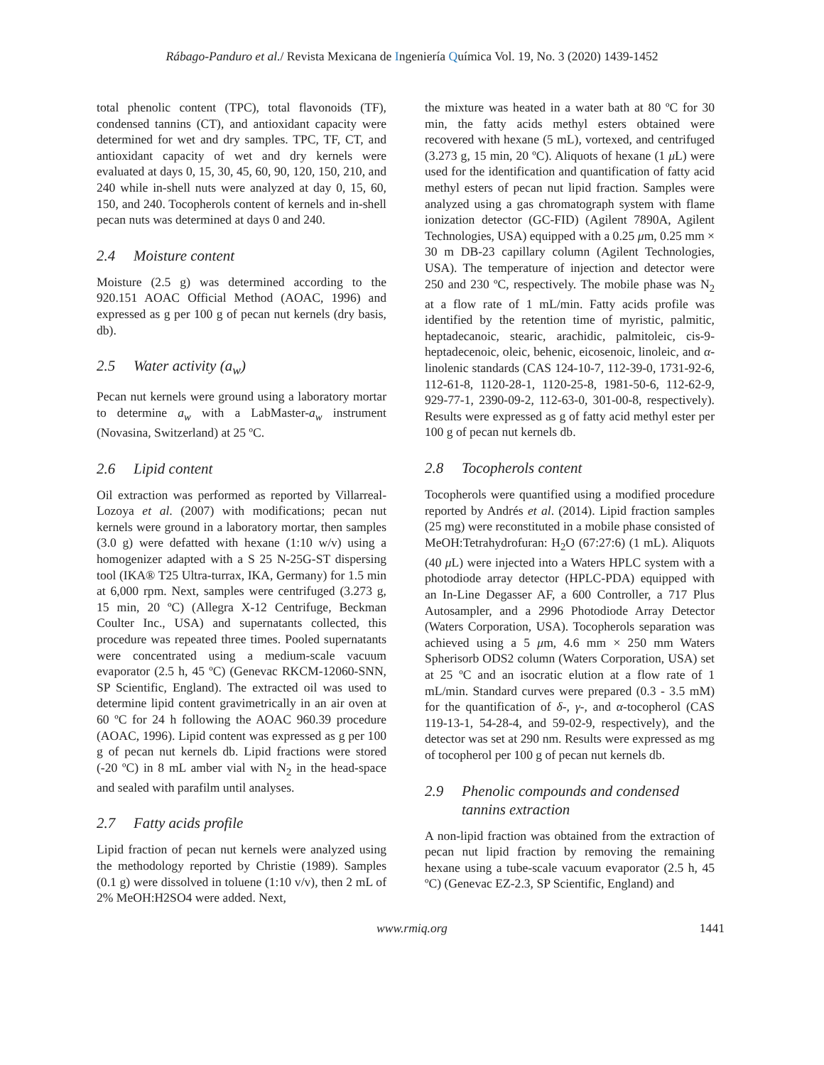Rábago-Panduro et al./ Revista Mexicana de Ingeniería Química Vol. 19, No. 3 (2020) 1439-1452
total phenolic content (TPC), total flavonoids (TF), condensed tannins (CT), and antioxidant capacity were determined for wet and dry samples. TPC, TF, CT, and antioxidant capacity of wet and dry kernels were evaluated at days 0, 15, 30, 45, 60, 90, 120, 150, 210, and 240 while in-shell nuts were analyzed at day 0, 15, 60, 150, and 240. Tocopherols content of kernels and in-shell pecan nuts was determined at days 0 and 240.
2.4 Moisture content
Moisture (2.5 g) was determined according to the 920.151 AOAC Official Method (AOAC, 1996) and expressed as g per 100 g of pecan nut kernels (dry basis, db).
2.5 Water activity (a<sub>w</sub>)
Pecan nut kernels were ground using a laboratory mortar to determine a<sub>w</sub> with a LabMaster-a<sub>w</sub> instrument (Novasina, Switzerland) at 25 ºC.
2.6 Lipid content
Oil extraction was performed as reported by Villarreal-Lozoya et al. (2007) with modifications; pecan nut kernels were ground in a laboratory mortar, then samples (3.0 g) were defatted with hexane (1:10 w/v) using a homogenizer adapted with a S 25 N-25G-ST dispersing tool (IKA® T25 Ultra-turrax, IKA, Germany) for 1.5 min at 6,000 rpm. Next, samples were centrifuged (3.273 g, 15 min, 20 ºC) (Allegra X-12 Centrifuge, Beckman Coulter Inc., USA) and supernatants collected, this procedure was repeated three times. Pooled supernatants were concentrated using a medium-scale vacuum evaporator (2.5 h, 45 ºC) (Genevac RKCM-12060-SNN, SP Scientific, England). The extracted oil was used to determine lipid content gravimetrically in an air oven at 60 ºC for 24 h following the AOAC 960.39 procedure (AOAC, 1996). Lipid content was expressed as g per 100 g of pecan nut kernels db. Lipid fractions were stored (-20 ºC) in 8 mL amber vial with N<sub>2</sub> in the head-space and sealed with parafilm until analyses.
2.7 Fatty acids profile
Lipid fraction of pecan nut kernels were analyzed using the methodology reported by Christie (1989). Samples (0.1 g) were dissolved in toluene (1:10 v/v), then 2 mL of 2% MeOH:H2SO4 were added. Next,
the mixture was heated in a water bath at 80 ºC for 30 min, the fatty acids methyl esters obtained were recovered with hexane (5 mL), vortexed, and centrifuged (3.273 g, 15 min, 20 ºC). Aliquots of hexane (1 μ L) were used for the identification and quantification of fatty acid methyl esters of pecan nut lipid fraction. Samples were analyzed using a gas chromatograph system with flame ionization detector (GC-FID) (Agilent 7890A, Agilent Technologies, USA) equipped with a 0.25 μm, 0.25 mm × 30 m DB-23 capillary column (Agilent Technologies, USA). The temperature of injection and detector were 250 and 230 ºC, respectively. The mobile phase was N<sub>2</sub> at a flow rate of 1 mL/min. Fatty acids profile was identified by the retention time of myristic, palmitic, heptadecanoic, stearic, arachidic, palmitoleic, cis-9-heptadecenoic, oleic, behenic, eicosenoic, linoleic, and α-linolenic standards (CAS 124-10-7, 112-39-0, 1731-92-6, 112-61-8, 1120-28-1, 1120-25-8, 1981-50-6, 112-62-9, 929-77-1, 2390-09-2, 112-63-0, 301-00-8, respectively). Results were expressed as g of fatty acid methyl ester per 100 g of pecan nut kernels db.
2.8 Tocopherols content
Tocopherols were quantified using a modified procedure reported by Andrés et al. (2014). Lipid fraction samples (25 mg) were reconstituted in a mobile phase consisted of MeOH:Tetrahydrofuran: H<sub>2</sub>O (67:27:6) (1 mL). Aliquots (40 μ L) were injected into a Waters HPLC system with a photodiode array detector (HPLC-PDA) equipped with an In-Line Degasser AF, a 600 Controller, a 717 Plus Autosampler, and a 2996 Photodiode Array Detector (Waters Corporation, USA). Tocopherols separation was achieved using a 5 μm, 4.6 mm × 250 mm Waters Spherisorb ODS2 column (Waters Corporation, USA) set at 25 ºC and an isocratic elution at a flow rate of 1 mL/min. Standard curves were prepared (0.3 - 3.5 mM) for the quantification of δ-, γ-, and α-tocopherol (CAS 119-13-1, 54-28-4, and 59-02-9, respectively), and the detector was set at 290 nm. Results were expressed as mg of tocopherol per 100 g of pecan nut kernels db.
2.9 Phenolic compounds and condensed tannins extraction
A non-lipid fraction was obtained from the extraction of pecan nut lipid fraction by removing the remaining hexane using a tube-scale vacuum evaporator (2.5 h, 45 ºC) (Genevac EZ-2.3, SP Scientific, England) and
www.rmiq.org 1441